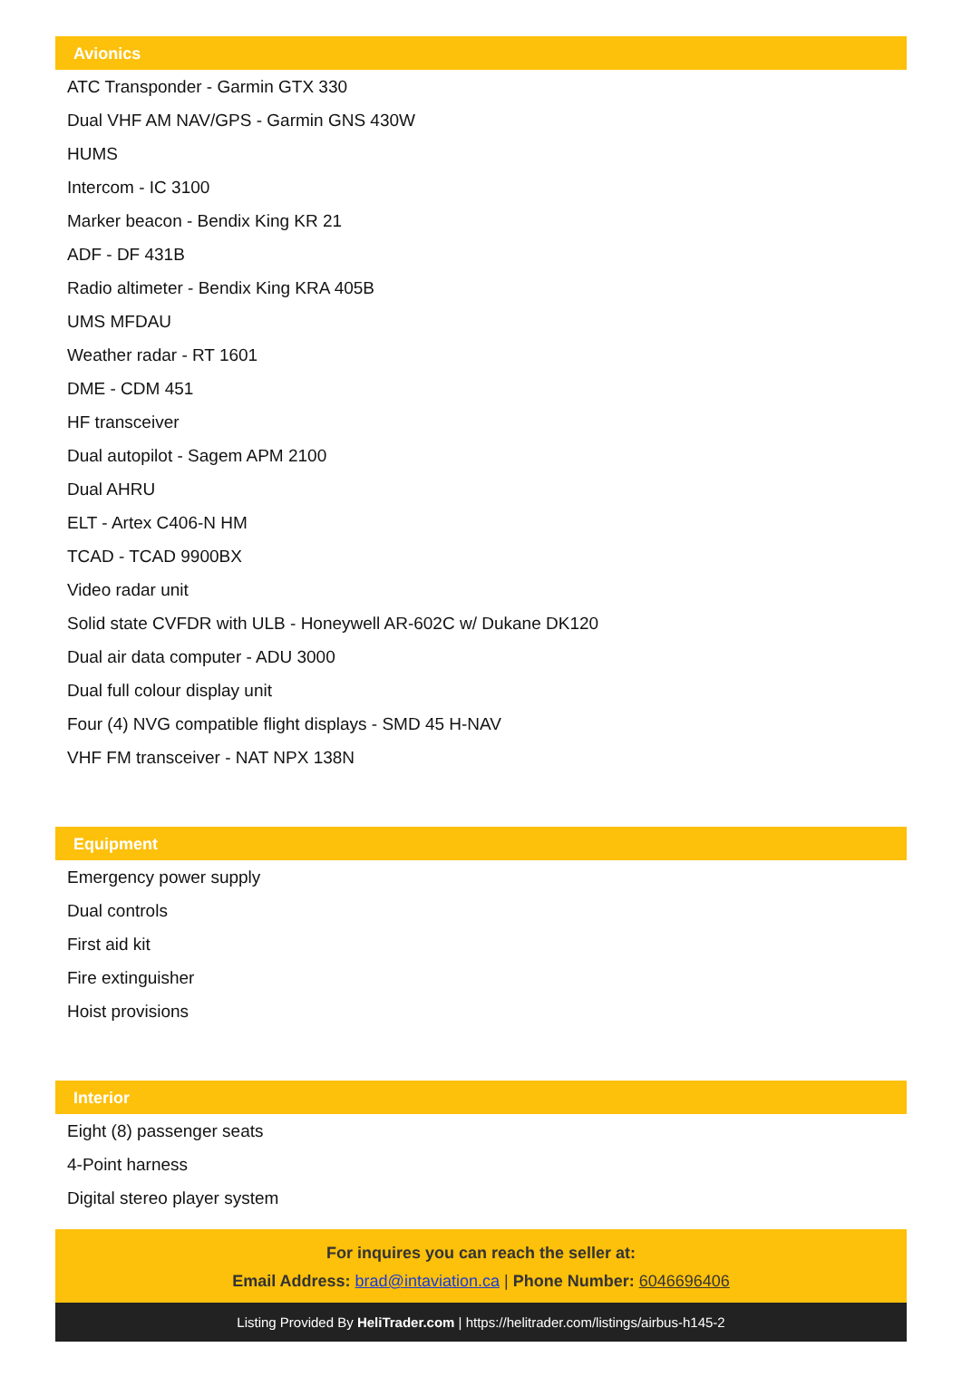Avionics
ATC Transponder - Garmin GTX 330
Dual VHF AM NAV/GPS - Garmin GNS 430W
HUMS
Intercom - IC 3100
Marker beacon - Bendix King KR 21
ADF - DF 431B
Radio altimeter - Bendix King KRA 405B
UMS MFDAU
Weather radar - RT 1601
DME - CDM 451
HF transceiver
Dual autopilot - Sagem APM 2100
Dual AHRU
ELT - Artex C406-N HM
TCAD - TCAD 9900BX
Video radar unit
Solid state CVFDR with ULB - Honeywell AR-602C w/ Dukane DK120
Dual air data computer - ADU 3000
Dual full colour display unit
Four (4) NVG compatible flight displays - SMD 45 H-NAV
VHF FM transceiver - NAT NPX 138N
Equipment
Emergency power supply
Dual controls
First aid kit
Fire extinguisher
Hoist provisions
Interior
Eight (8) passenger seats
4-Point harness
Digital stereo player system
For inquires you can reach the seller at:
Email Address: brad@intaviation.ca | Phone Number: 6046696406
Listing Provided By HeliTrader.com | https://helitrader.com/listings/airbus-h145-2